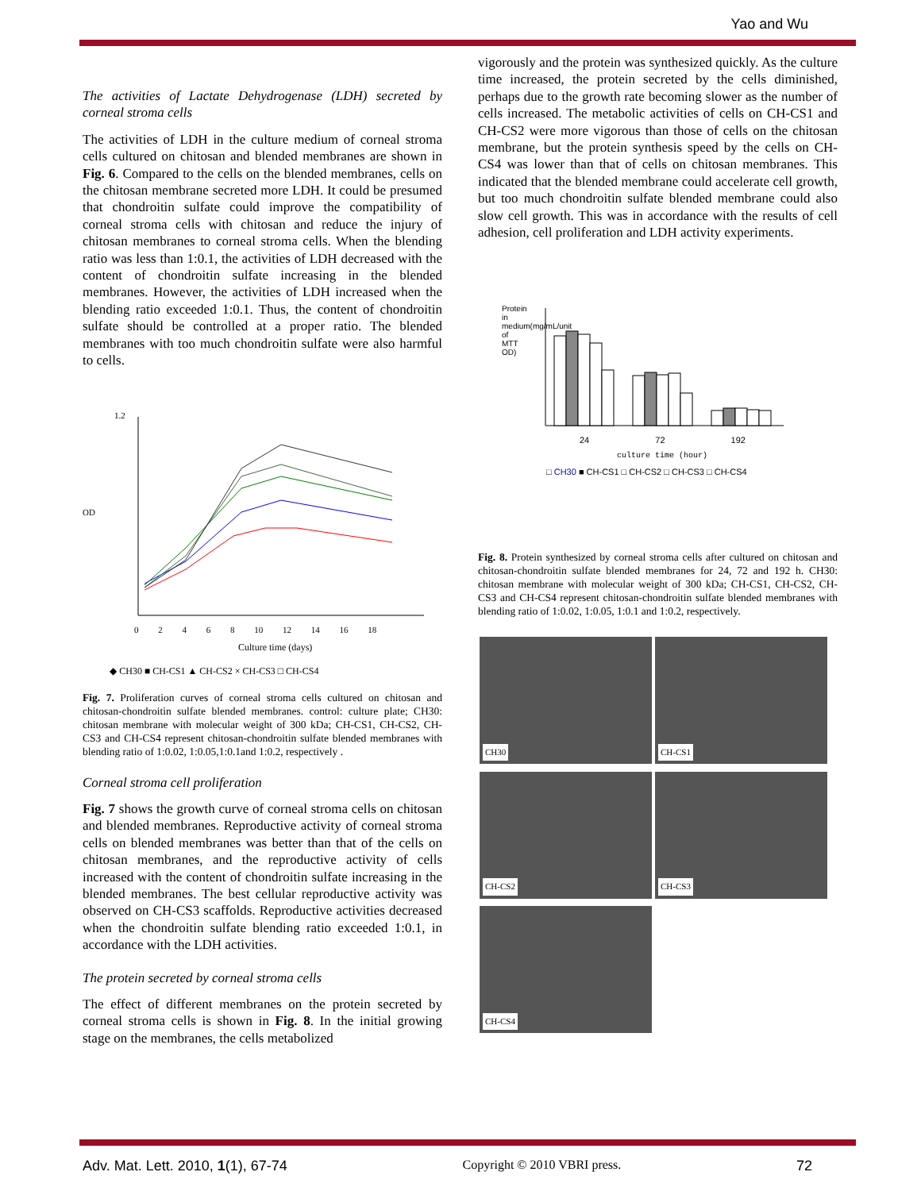Yao and Wu
The activities of Lactate Dehydrogenase (LDH) secreted by corneal stroma cells
The activities of LDH in the culture medium of corneal stroma cells cultured on chitosan and blended membranes are shown in Fig. 6. Compared to the cells on the blended membranes, cells on the chitosan membrane secreted more LDH. It could be presumed that chondroitin sulfate could improve the compatibility of corneal stroma cells with chitosan and reduce the injury of chitosan membranes to corneal stroma cells. When the blending ratio was less than 1:0.1, the activities of LDH decreased with the content of chondroitin sulfate increasing in the blended membranes. However, the activities of LDH increased when the blending ratio exceeded 1:0.1. Thus, the content of chondroitin sulfate should be controlled at a proper ratio. The blended membranes with too much chondroitin sulfate were also harmful to cells.
1.2
OD
0 2 4 6 8 10 12 14 16 18
Culture time (days)
◆ CH30 ■ CH-CS1 ▲ CH-CS2 × CH-CS3 □ CH-CS4
Fig. 7. Proliferation curves of corneal stroma cells cultured on chitosan and chitosan-chondroitin sulfate blended membranes. control: culture plate; CH30: chitosan membrane with molecular weight of 300 kDa; CH-CS1, CH-CS2, CH-CS3 and CH-CS4 represent chitosan-chondroitin sulfate blended membranes with blending ratio of 1:0.02, 1:0.05,1:0.1and 1:0.2, respectively .
Corneal stroma cell proliferation
Fig. 7 shows the growth curve of corneal stroma cells on chitosan and blended membranes. Reproductive activity of corneal stroma cells on blended membranes was better than that of the cells on chitosan membranes, and the reproductive activity of cells increased with the content of chondroitin sulfate increasing in the blended membranes. The best cellular reproductive activity was observed on CH-CS3 scaffolds. Reproductive activities decreased when the chondroitin sulfate blending ratio exceeded 1:0.1, in accordance with the LDH activities.
The protein secreted by corneal stroma cells
The effect of different membranes on the protein secreted by corneal stroma cells is shown in Fig. 8. In the initial growing stage on the membranes, the cells metabolized
vigorously and the protein was synthesized quickly. As the culture time increased, the protein secreted by the cells diminished, perhaps due to the growth rate becoming slower as the number of cells increased. The metabolic activities of cells on CH-CS1 and CH-CS2 were more vigorous than those of cells on the chitosan membrane, but the protein synthesis speed by the cells on CH-CS4 was lower than that of cells on chitosan membranes. This indicated that the blended membrane could accelerate cell growth, but too much chondroitin sulfate blended membrane could also slow cell growth. This was in accordance with the results of cell adhesion, cell proliferation and LDH activity experiments.
Protein in medium(mg/mL/unit of MTT OD)
24 72 192
culture time (hour)
□ CH30 ■ CH-CS1 □ CH-CS2 □ CH-CS3 □ CH-CS4
Fig. 8. Protein synthesized by corneal stroma cells after cultured on chitosan and chitosan-chondroitin sulfate blended membranes for 24, 72 and 192 h. CH30: chitosan membrane with molecular weight of 300 kDa; CH-CS1, CH-CS2, CH-CS3 and CH-CS4 represent chitosan-chondroitin sulfate blended membranes with blending ratio of 1:0.02, 1:0.05, 1:0.1 and 1:0.2, respectively.
CH30 CH-CS1 CH-CS2 CH-CS3 CH-CS4
Adv. Mat. Lett. 2010, 1(1), 67-74 Copyright © 2010 VBRI press. 72